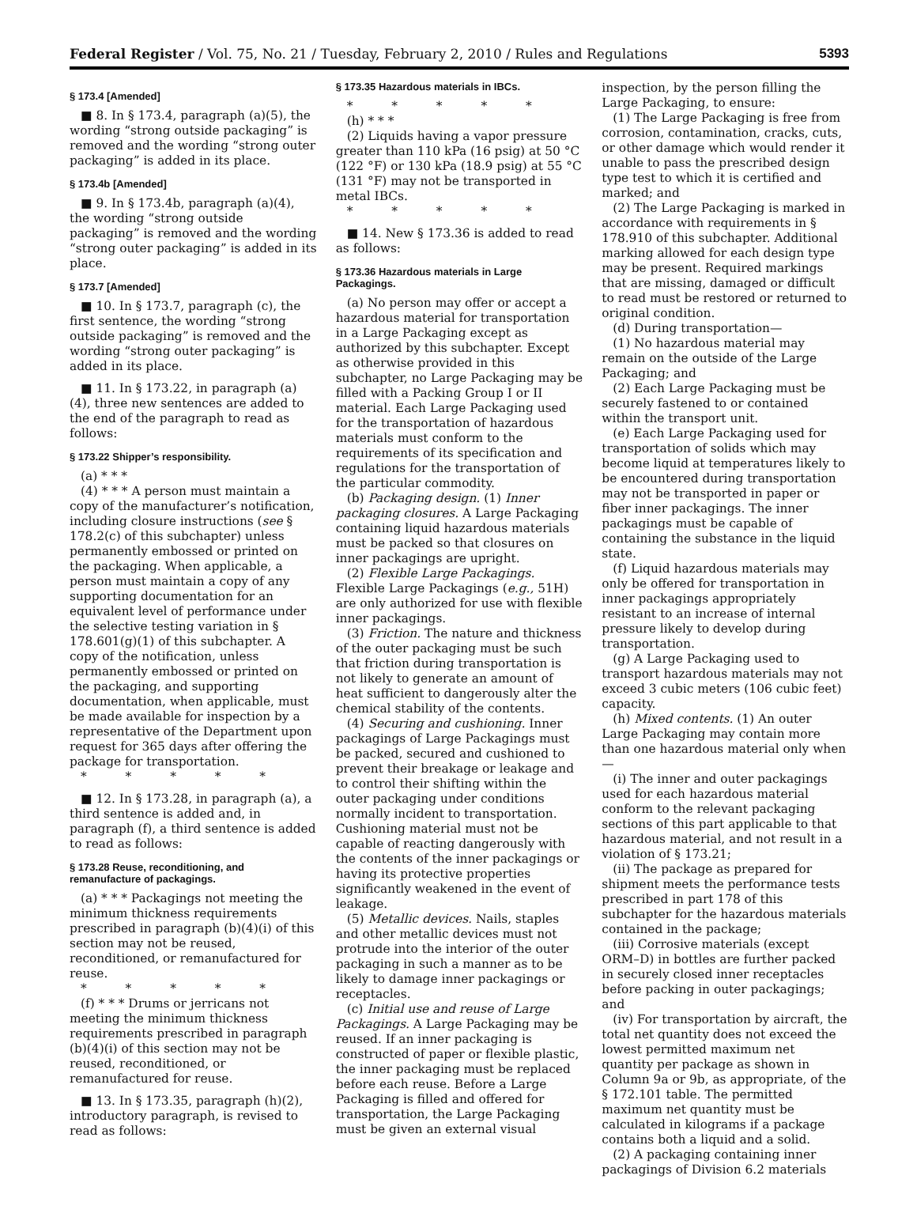Federal Register / Vol. 75, No. 21 / Tuesday, February 2, 2010 / Rules and Regulations 5393
§ 173.4 [Amended]
■ 8. In § 173.4, paragraph (a)(5), the wording “strong outside packaging” is removed and the wording “strong outer packaging” is added in its place.
§ 173.4b [Amended]
■ 9. In § 173.4b, paragraph (a)(4), the wording “strong outside packaging” is removed and the wording “strong outer packaging” is added in its place.
§ 173.7 [Amended]
■ 10. In § 173.7, paragraph (c), the first sentence, the wording “strong outside packaging” is removed and the wording “strong outer packaging” is added in its place.
■ 11. In § 173.22, in paragraph (a)(4), three new sentences are added to the end of the paragraph to read as follows:
§ 173.22 Shipper’s responsibility.
(a) * * *
(4) * * * A person must maintain a copy of the manufacturer’s notification, including closure instructions (see § 178.2(c) of this subchapter) unless permanently embossed or printed on the packaging. When applicable, a person must maintain a copy of any supporting documentation for an equivalent level of performance under the selective testing variation in § 178.601(g)(1) of this subchapter. A copy of the notification, unless permanently embossed or printed on the packaging, and supporting documentation, when applicable, must be made available for inspection by a representative of the Department upon request for 365 days after offering the package for transportation.
* * * * *
■ 12. In § 173.28, in paragraph (a), a third sentence is added and, in paragraph (f), a third sentence is added to read as follows:
§ 173.28 Reuse, reconditioning, and remanufacture of packagings.
(a) * * * Packagings not meeting the minimum thickness requirements prescribed in paragraph (b)(4)(i) of this section may not be reused, reconditioned, or remanufactured for reuse.
* * * * *
(f) * * * Drums or jerricans not meeting the minimum thickness requirements prescribed in paragraph (b)(4)(i) of this section may not be reused, reconditioned, or remanufactured for reuse.
■ 13. In § 173.35, paragraph (h)(2), introductory paragraph, is revised to read as follows:
§ 173.35 Hazardous materials in IBCs.
* * * * *
(h) * * *
(2) Liquids having a vapor pressure greater than 110 kPa (16 psig) at 50 °C (122 °F) or 130 kPa (18.9 psig) at 55 °C (131 °F) may not be transported in metal IBCs.
* * * * *
■ 14. New § 173.36 is added to read as follows:
§ 173.36 Hazardous materials in Large Packagings.
(a) No person may offer or accept a hazardous material for transportation in a Large Packaging except as authorized by this subchapter. Except as otherwise provided in this subchapter, no Large Packaging may be filled with a Packing Group I or II material. Each Large Packaging used for the transportation of hazardous materials must conform to the requirements of its specification and regulations for the transportation of the particular commodity.
(b) Packaging design. (1) Inner packaging closures. A Large Packaging containing liquid hazardous materials must be packed so that closures on inner packagings are upright.
(2) Flexible Large Packagings. Flexible Large Packagings (e.g., 51H) are only authorized for use with flexible inner packagings.
(3) Friction. The nature and thickness of the outer packaging must be such that friction during transportation is not likely to generate an amount of heat sufficient to dangerously alter the chemical stability of the contents.
(4) Securing and cushioning. Inner packagings of Large Packagings must be packed, secured and cushioned to prevent their breakage or leakage and to control their shifting within the outer packaging under conditions normally incident to transportation. Cushioning material must not be capable of reacting dangerously with the contents of the inner packagings or having its protective properties significantly weakened in the event of leakage.
(5) Metallic devices. Nails, staples and other metallic devices must not protrude into the interior of the outer packaging in such a manner as to be likely to damage inner packagings or receptacles.
(c) Initial use and reuse of Large Packagings. A Large Packaging may be reused. If an inner packaging is constructed of paper or flexible plastic, the inner packaging must be replaced before each reuse. Before a Large Packaging is filled and offered for transportation, the Large Packaging must be given an external visual
inspection, by the person filling the Large Packaging, to ensure:
(1) The Large Packaging is free from corrosion, contamination, cracks, cuts, or other damage which would render it unable to pass the prescribed design type test to which it is certified and marked; and
(2) The Large Packaging is marked in accordance with requirements in § 178.910 of this subchapter. Additional marking allowed for each design type may be present. Required markings that are missing, damaged or difficult to read must be restored or returned to original condition.
(d) During transportation—
(1) No hazardous material may remain on the outside of the Large Packaging; and
(2) Each Large Packaging must be securely fastened to or contained within the transport unit.
(e) Each Large Packaging used for transportation of solids which may become liquid at temperatures likely to be encountered during transportation may not be transported in paper or fiber inner packagings. The inner packagings must be capable of containing the substance in the liquid state.
(f) Liquid hazardous materials may only be offered for transportation in inner packagings appropriately resistant to an increase of internal pressure likely to develop during transportation.
(g) A Large Packaging used to transport hazardous materials may not exceed 3 cubic meters (106 cubic feet) capacity.
(h) Mixed contents. (1) An outer Large Packaging may contain more than one hazardous material only when—
(i) The inner and outer packagings used for each hazardous material conform to the relevant packaging sections of this part applicable to that hazardous material, and not result in a violation of § 173.21;
(ii) The package as prepared for shipment meets the performance tests prescribed in part 178 of this subchapter for the hazardous materials contained in the package;
(iii) Corrosive materials (except ORM–D) in bottles are further packed in securely closed inner receptacles before packing in outer packagings; and
(iv) For transportation by aircraft, the total net quantity does not exceed the lowest permitted maximum net quantity per package as shown in Column 9a or 9b, as appropriate, of the § 172.101 table. The permitted maximum net quantity must be calculated in kilograms if a package contains both a liquid and a solid.
(2) A packaging containing inner packagings of Division 6.2 materials